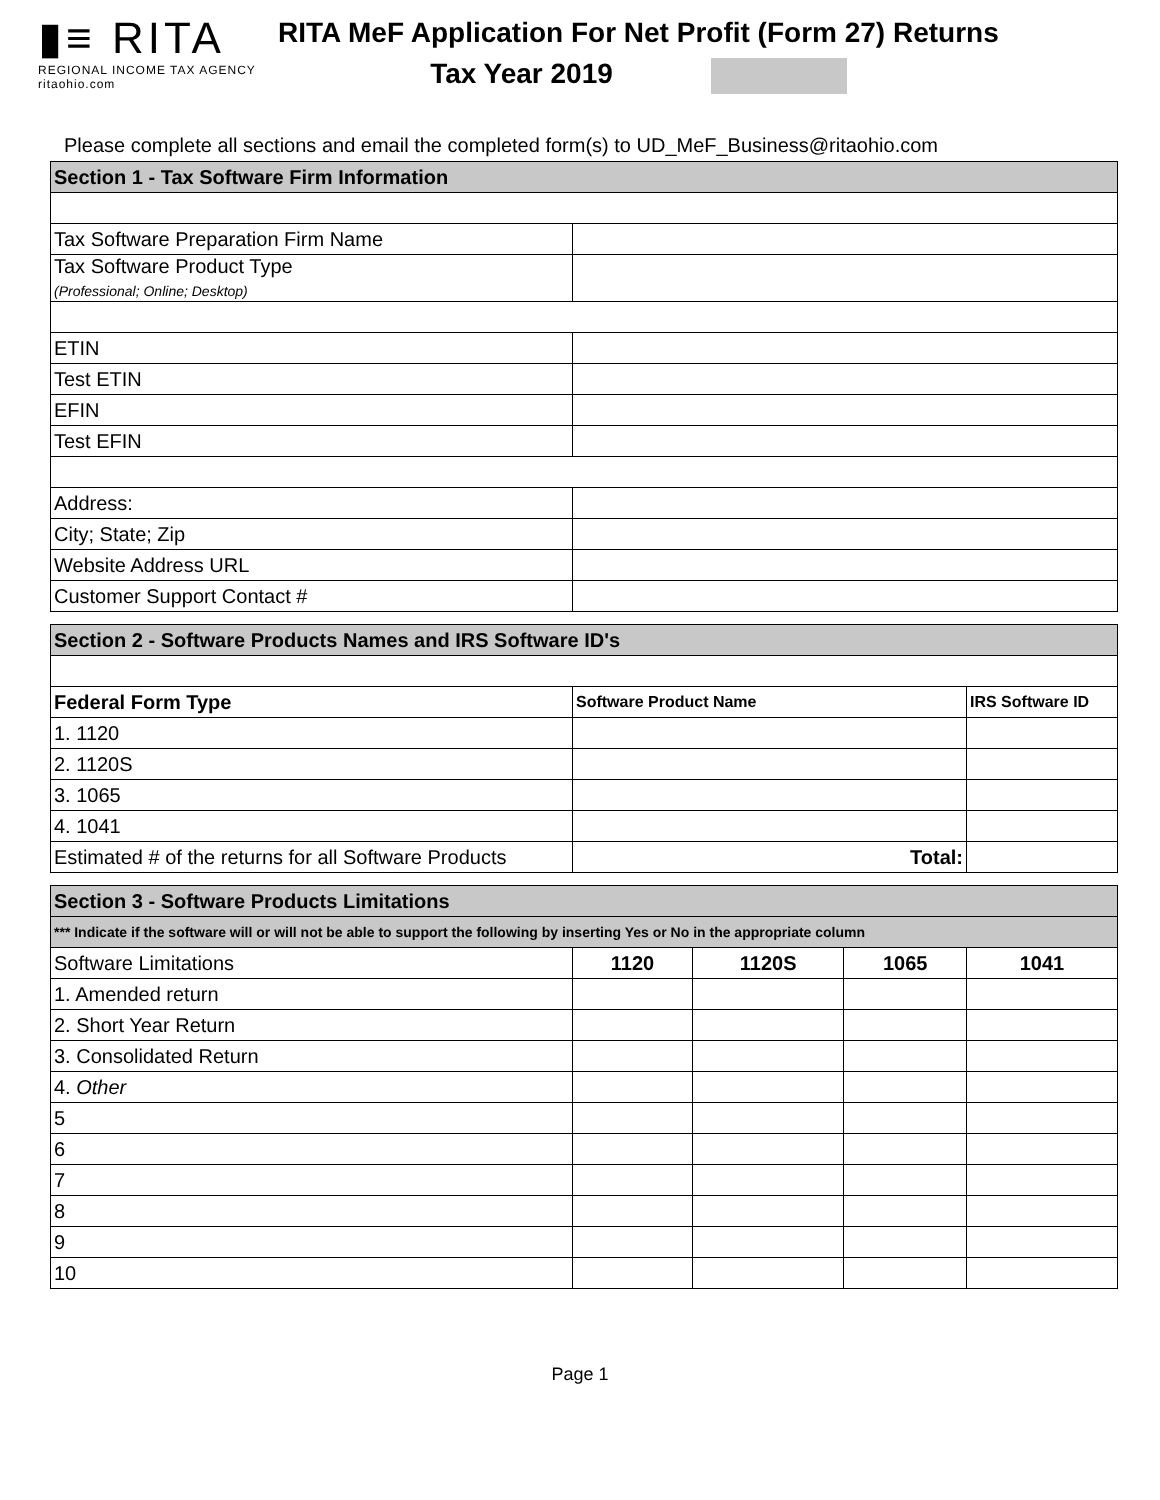▮≡ RITA
REGIONAL INCOME TAX AGENCY
ritaohio.com
RITA MeF Application For Net Profit (Form 27) Returns
Tax Year 2019
Please complete all sections and email the completed form(s) to UD_MeF_Business@ritaohio.com
| Section 1 - Tax Software Firm Information | |
| Tax Software Preparation Firm Name | |
| Tax Software Product Type (Professional; Online; Desktop) | |
| ETIN | |
| Test ETIN | |
| EFIN | |
| Test EFIN | |
| Address: | |
| City; State; Zip | |
| Website Address URL | |
| Customer Support Contact # | |
| Section 2 - Software Products Names and IRS Software ID's | | |
| Federal Form Type | Software Product Name | IRS Software ID |
| 1. 1120 | | |
| 2. 1120S | | |
| 3. 1065 | | |
| 4. 1041 | | |
| Estimated # of the returns for all Software Products | Total: | |
| Section 3 - Software Products Limitations | | | | |
| *** Indicate if the software will or will not be able to support the following by inserting Yes or No in the appropriate column | | | | |
| Software Limitations | 1120 | 1120S | 1065 | 1041 |
| 1. Amended return | | | | |
| 2. Short Year Return | | | | |
| 3. Consolidated Return | | | | |
| 4. Other | | | | |
| 5 | | | | |
| 6 | | | | |
| 7 | | | | |
| 8 | | | | |
| 9 | | | | |
| 10 | | | | |
Page 1